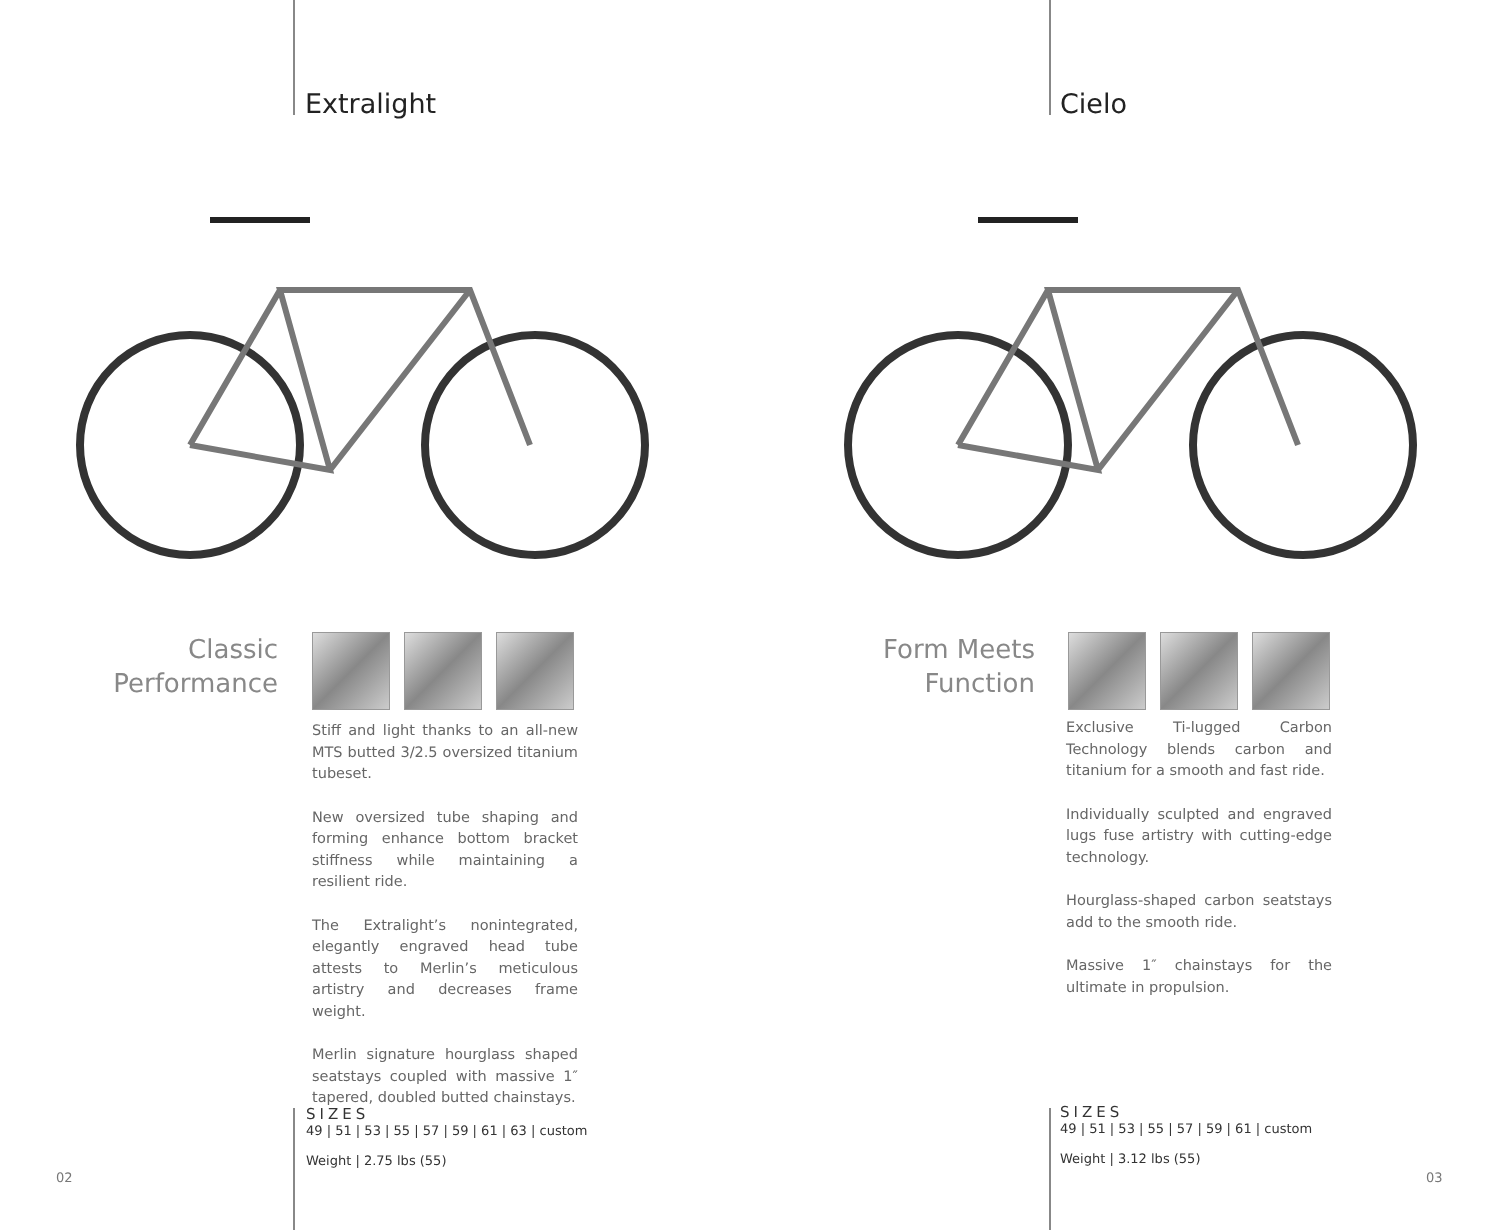Extralight
Classic
Performance
Stiff and light thanks to an all-new MTS butted 3/2.5 oversized titanium tubeset.
New oversized tube shaping and forming enhance bottom bracket stiffness while maintaining a resilient ride.
The Extralight’s nonintegrated, elegantly engraved head tube attests to Merlin’s meticulous artistry and decreases frame weight.
Merlin signature hourglass shaped seatstays coupled with massive 1″ tapered, doubled butted chainstays.
SIZES
49 | 51 | 53 | 55 | 57 | 59 | 61 | 63 | custom
Weight | 2.75 lbs (55)
02
Cielo
Form Meets
Function
Exclusive Ti-lugged Carbon Technology blends carbon and titanium for a smooth and fast ride.
Individually sculpted and engraved lugs fuse artistry with cutting-edge technology.
Hourglass-shaped carbon seatstays add to the smooth ride.
Massive 1″ chainstays for the ultimate in propulsion.
SIZES
49 | 51 | 53 | 55 | 57 | 59 | 61 | custom
Weight | 3.12 lbs (55)
03